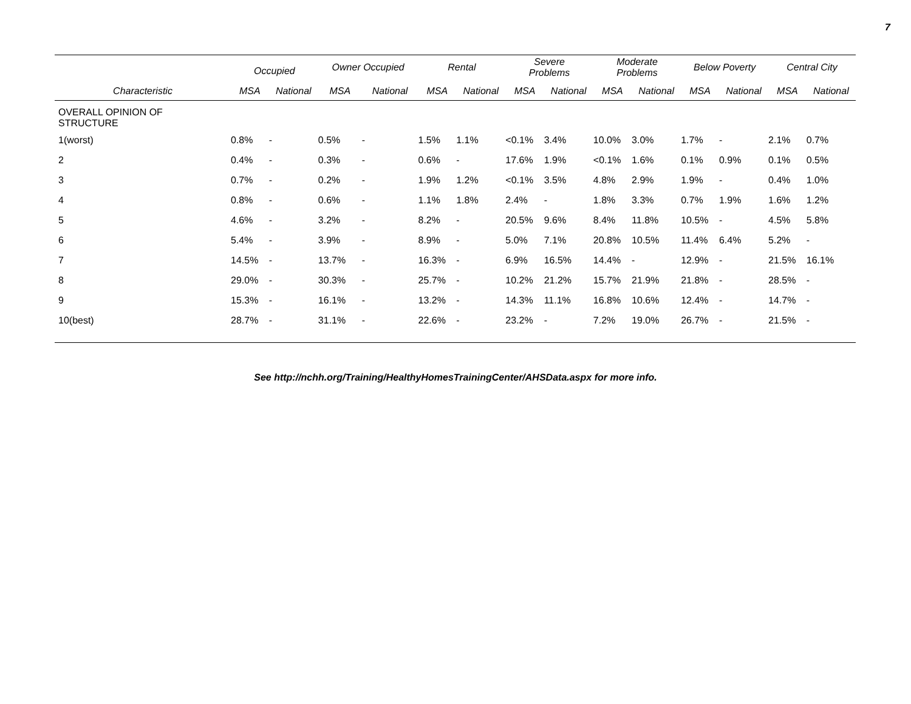7
| | Occupied | | Owner Occupied | | Rental | | Severe Problems | | Moderate Problems | | Below Poverty | | Central City | |
| --- | --- | --- | --- | --- | --- | --- | --- | --- | --- | --- | --- | --- | --- | --- |
| Characteristic | MSA | National | MSA | National | MSA | National | MSA | National | MSA | National | MSA | National | MSA | National |
| OVERALL OPINION OF STRUCTURE | | | | | | | | | | | | | | |
| 1(worst) | 0.8% | - | 0.5% | - | 1.5% | 1.1% | <0.1% | 3.4% | 10.0% | 3.0% | 1.7% | - | 2.1% | 0.7% |
| 2 | 0.4% | - | 0.3% | - | 0.6% | - | 17.6% | 1.9% | <0.1% | 1.6% | 0.1% | 0.9% | 0.1% | 0.5% |
| 3 | 0.7% | - | 0.2% | - | 1.9% | 1.2% | <0.1% | 3.5% | 4.8% | 2.9% | 1.9% | - | 0.4% | 1.0% |
| 4 | 0.8% | - | 0.6% | - | 1.1% | 1.8% | 2.4% | - | 1.8% | 3.3% | 0.7% | 1.9% | 1.6% | 1.2% |
| 5 | 4.6% | - | 3.2% | - | 8.2% | - | 20.5% | 9.6% | 8.4% | 11.8% | 10.5% | - | 4.5% | 5.8% |
| 6 | 5.4% | - | 3.9% | - | 8.9% | - | 5.0% | 7.1% | 20.8% | 10.5% | 11.4% | 6.4% | 5.2% | - |
| 7 | 14.5% | - | 13.7% | - | 16.3% | - | 6.9% | 16.5% | 14.4% | - | 12.9% | - | 21.5% | 16.1% |
| 8 | 29.0% | - | 30.3% | - | 25.7% | - | 10.2% | 21.2% | 15.7% | 21.9% | 21.8% | - | 28.5% | - |
| 9 | 15.3% | - | 16.1% | - | 13.2% | - | 14.3% | 11.1% | 16.8% | 10.6% | 12.4% | - | 14.7% | - |
| 10(best) | 28.7% | - | 31.1% | - | 22.6% | - | 23.2% | - | 7.2% | 19.0% | 26.7% | - | 21.5% | - |
See http://nchh.org/Training/HealthyHomesTrainingCenter/AHSData.aspx for more info.